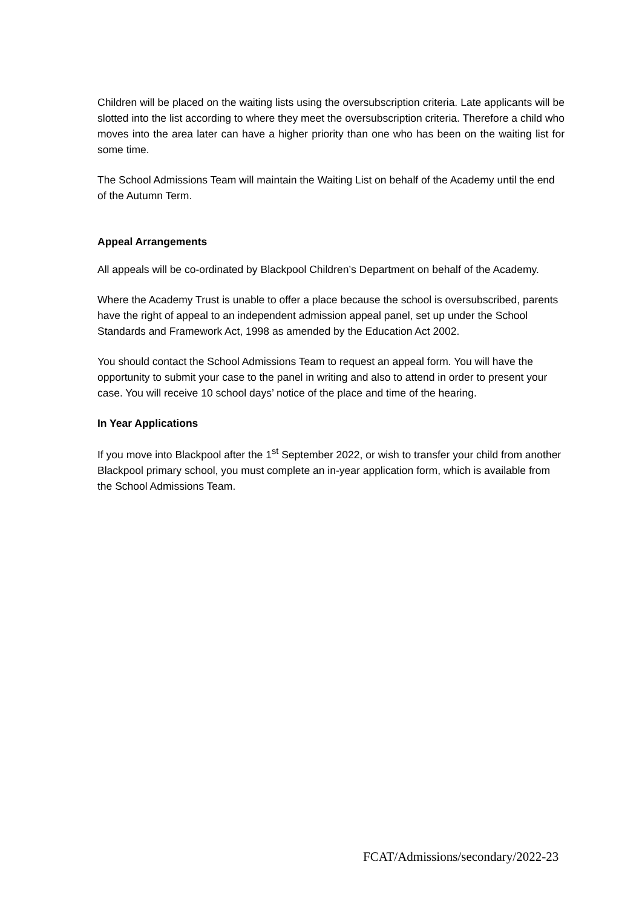Children will be placed on the waiting lists using the oversubscription criteria. Late applicants will be slotted into the list according to where they meet the oversubscription criteria. Therefore a child who moves into the area later can have a higher priority than one who has been on the waiting list for some time.
The School Admissions Team will maintain the Waiting List on behalf of the Academy until the end of the Autumn Term.
Appeal Arrangements
All appeals will be co-ordinated by Blackpool Children’s Department on behalf of the Academy.
Where the Academy Trust is unable to offer a place because the school is oversubscribed, parents have the right of appeal to an independent admission appeal panel, set up under the School Standards and Framework Act, 1998 as amended by the Education Act 2002.
You should contact the School Admissions Team to request an appeal form. You will have the opportunity to submit your case to the panel in writing and also to attend in order to present your case. You will receive 10 school days’ notice of the place and time of the hearing.
In Year Applications
If you move into Blackpool after the 1<sup>st</sup> September 2022, or wish to transfer your child from another Blackpool primary school, you must complete an in-year application form, which is available from the School Admissions Team.
FCAT/Admissions/secondary/2022-23